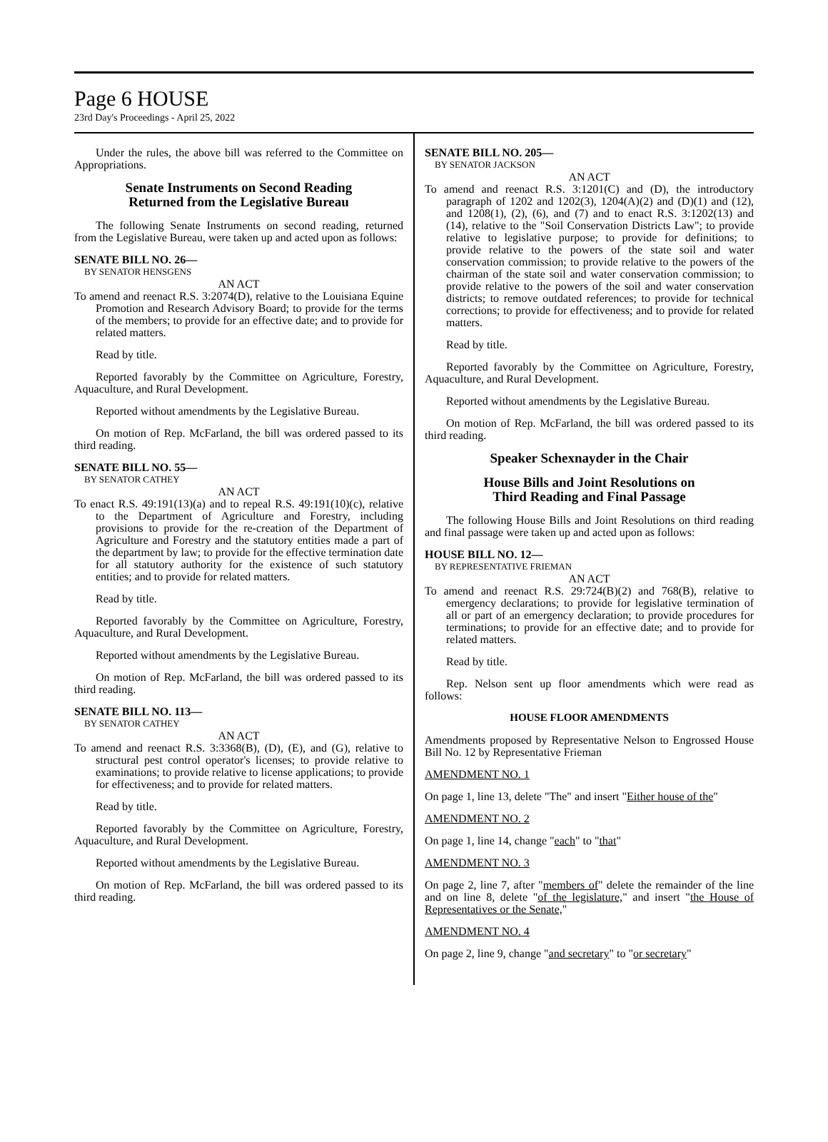Page 6 HOUSE
23rd Day's Proceedings - April 25, 2022
Under the rules, the above bill was referred to the Committee on Appropriations.
Senate Instruments on Second Reading
Returned from the Legislative Bureau
The following Senate Instruments on second reading, returned from the Legislative Bureau, were taken up and acted upon as follows:
SENATE BILL NO. 26—
BY SENATOR HENSGENS
AN ACT
To amend and reenact R.S. 3:2074(D), relative to the Louisiana Equine Promotion and Research Advisory Board; to provide for the terms of the members; to provide for an effective date; and to provide for related matters.
Read by title.
Reported favorably by the Committee on Agriculture, Forestry, Aquaculture, and Rural Development.
Reported without amendments by the Legislative Bureau.
On motion of Rep. McFarland, the bill was ordered passed to its third reading.
SENATE BILL NO. 55—
BY SENATOR CATHEY
AN ACT
To enact R.S. 49:191(13)(a) and to repeal R.S. 49:191(10)(c), relative to the Department of Agriculture and Forestry, including provisions to provide for the re-creation of the Department of Agriculture and Forestry and the statutory entities made a part of the department by law; to provide for the effective termination date for all statutory authority for the existence of such statutory entities; and to provide for related matters.
Read by title.
Reported favorably by the Committee on Agriculture, Forestry, Aquaculture, and Rural Development.
Reported without amendments by the Legislative Bureau.
On motion of Rep. McFarland, the bill was ordered passed to its third reading.
SENATE BILL NO. 113—
BY SENATOR CATHEY
AN ACT
To amend and reenact R.S. 3:3368(B), (D), (E), and (G), relative to structural pest control operator's licenses; to provide relative to examinations; to provide relative to license applications; to provide for effectiveness; and to provide for related matters.
Read by title.
Reported favorably by the Committee on Agriculture, Forestry, Aquaculture, and Rural Development.
Reported without amendments by the Legislative Bureau.
On motion of Rep. McFarland, the bill was ordered passed to its third reading.
SENATE BILL NO. 205—
BY SENATOR JACKSON
AN ACT
To amend and reenact R.S. 3:1201(C) and (D), the introductory paragraph of 1202 and 1202(3), 1204(A)(2) and (D)(1) and (12), and 1208(1), (2), (6), and (7) and to enact R.S. 3:1202(13) and (14), relative to the "Soil Conservation Districts Law"; to provide relative to legislative purpose; to provide for definitions; to provide relative to the powers of the state soil and water conservation commission; to provide relative to the powers of the chairman of the state soil and water conservation commission; to provide relative to the powers of the soil and water conservation districts; to remove outdated references; to provide for technical corrections; to provide for effectiveness; and to provide for related matters.
Read by title.
Reported favorably by the Committee on Agriculture, Forestry, Aquaculture, and Rural Development.
Reported without amendments by the Legislative Bureau.
On motion of Rep. McFarland, the bill was ordered passed to its third reading.
Speaker Schexnayder in the Chair
House Bills and Joint Resolutions on
Third Reading and Final Passage
The following House Bills and Joint Resolutions on third reading and final passage were taken up and acted upon as follows:
HOUSE BILL NO. 12—
BY REPRESENTATIVE FRIEMAN
AN ACT
To amend and reenact R.S. 29:724(B)(2) and 768(B), relative to emergency declarations; to provide for legislative termination of all or part of an emergency declaration; to provide procedures for terminations; to provide for an effective date; and to provide for related matters.
Read by title.
Rep. Nelson sent up floor amendments which were read as follows:
HOUSE FLOOR AMENDMENTS
Amendments proposed by Representative Nelson to Engrossed House Bill No. 12 by Representative Frieman
AMENDMENT NO. 1
On page 1, line 13, delete "The" and insert "Either house of the"
AMENDMENT NO. 2
On page 1, line 14, change "each" to "that"
AMENDMENT NO. 3
On page 2, line 7, after "members of" delete the remainder of the line and on line 8, delete "of the legislature," and insert "the House of Representatives or the Senate,"
AMENDMENT NO. 4
On page 2, line 9, change "and secretary" to "or secretary"